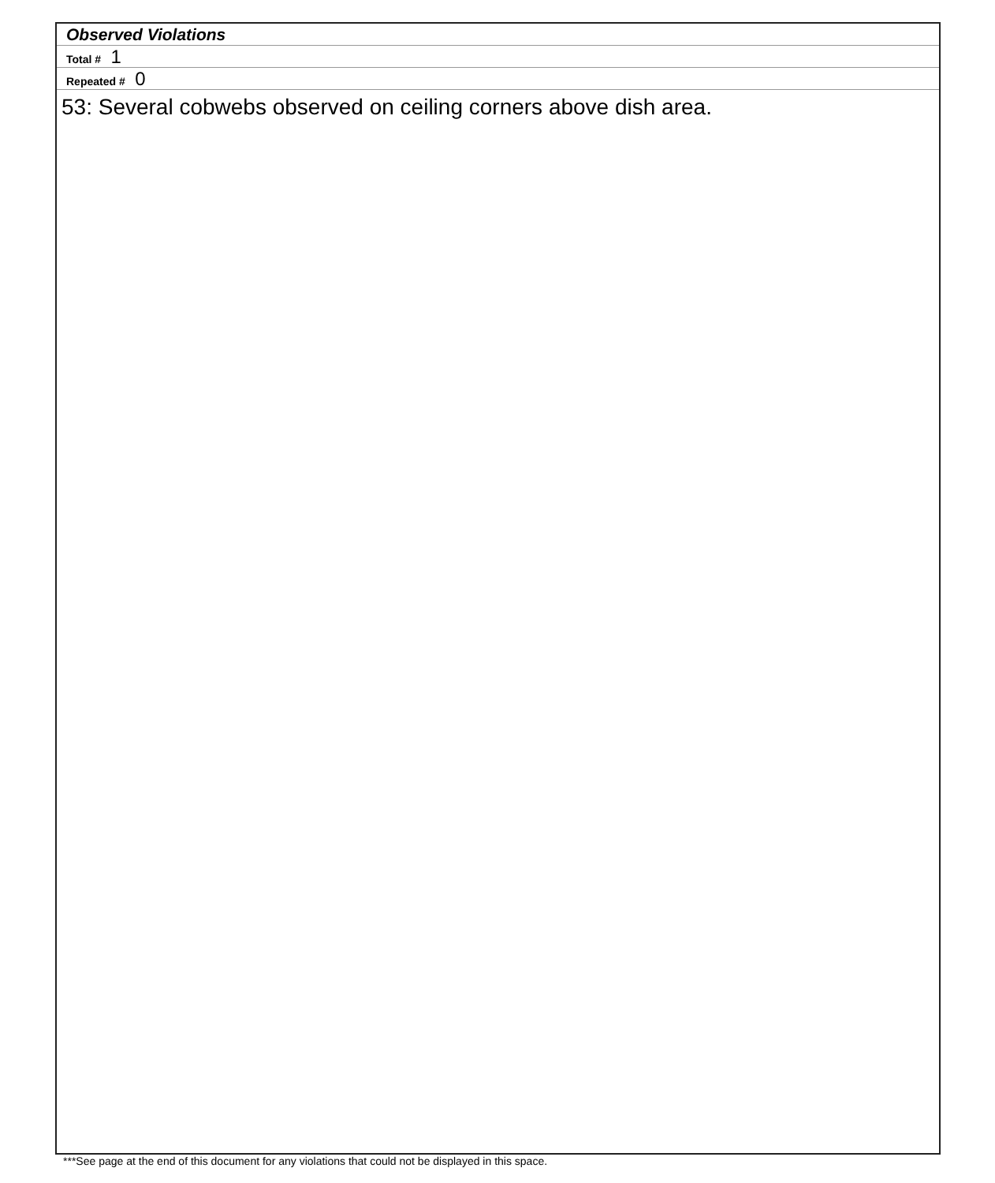Observed Violations
Total # 1
Repeated # 0
53: Several cobwebs observed on ceiling corners above dish area.
***See page at the end of this document for any violations that could not be displayed in this space.